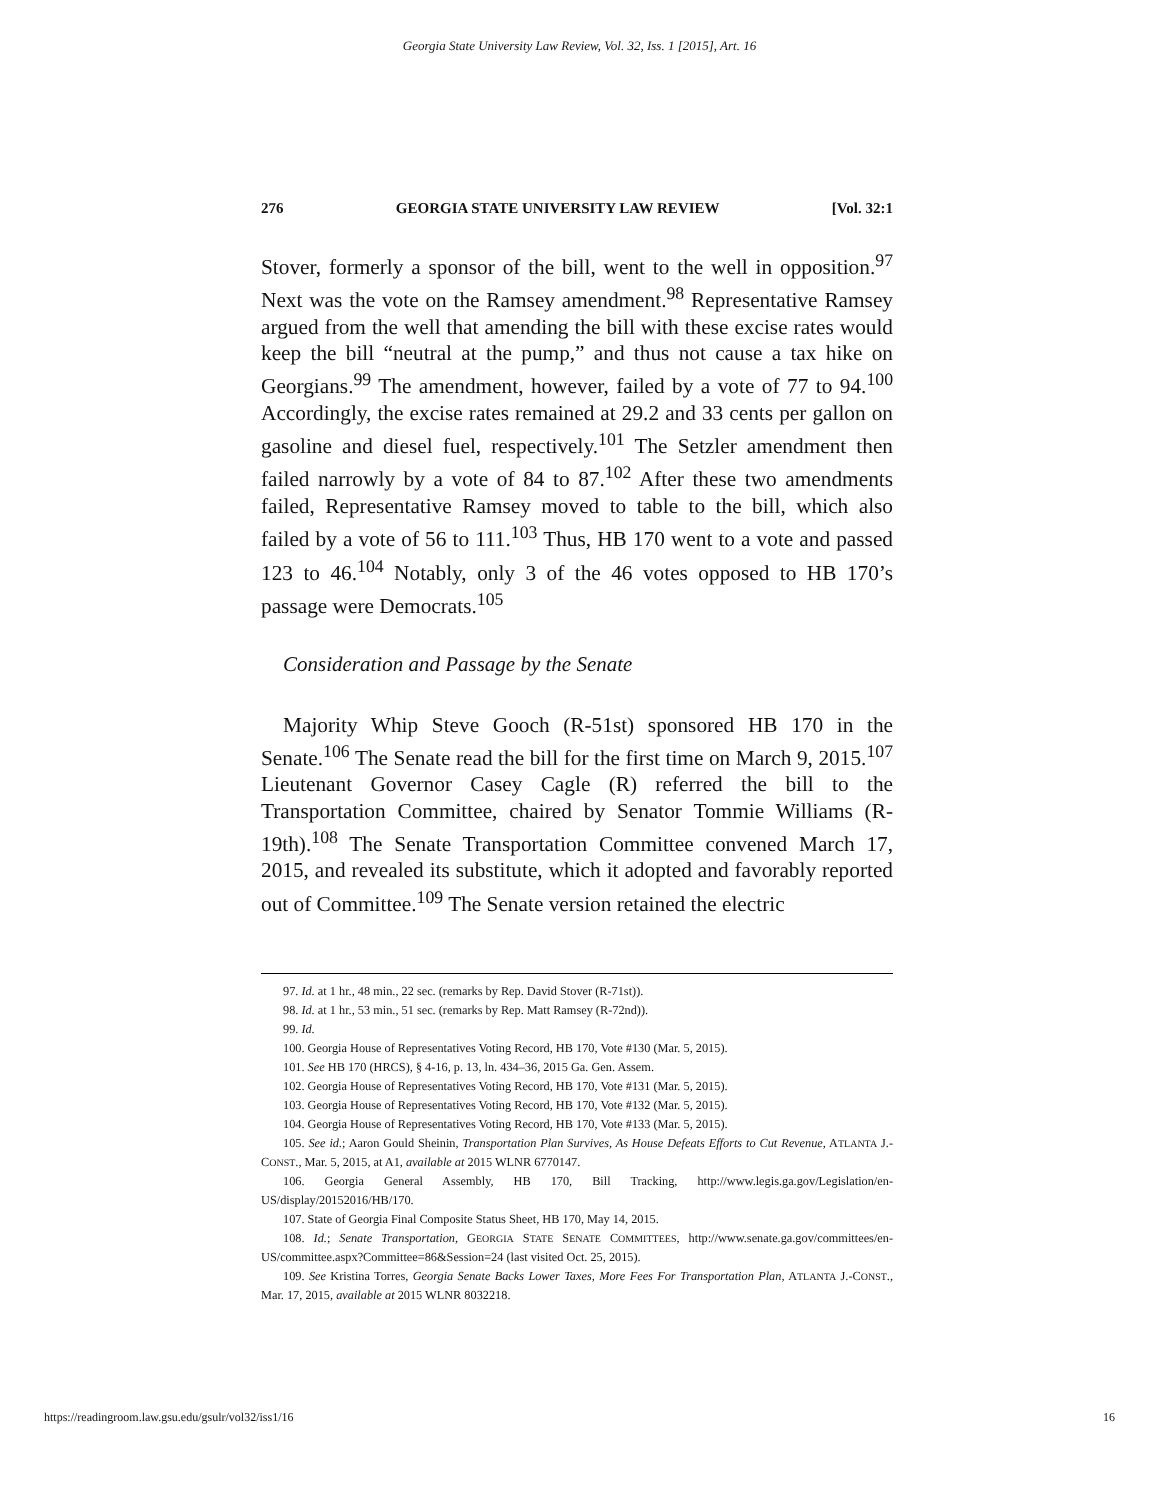Georgia State University Law Review, Vol. 32, Iss. 1 [2015], Art. 16
276 GEORGIA STATE UNIVERSITY LAW REVIEW [Vol. 32:1
Stover, formerly a sponsor of the bill, went to the well in opposition.<sup>97</sup> Next was the vote on the Ramsey amendment.<sup>98</sup> Representative Ramsey argued from the well that amending the bill with these excise rates would keep the bill “neutral at the pump,” and thus not cause a tax hike on Georgians.<sup>99</sup> The amendment, however, failed by a vote of 77 to 94.<sup>100</sup> Accordingly, the excise rates remained at 29.2 and 33 cents per gallon on gasoline and diesel fuel, respectively.<sup>101</sup> The Setzler amendment then failed narrowly by a vote of 84 to 87.<sup>102</sup> After these two amendments failed, Representative Ramsey moved to table to the bill, which also failed by a vote of 56 to 111.<sup>103</sup> Thus, HB 170 went to a vote and passed 123 to 46.<sup>104</sup> Notably, only 3 of the 46 votes opposed to HB 170’s passage were Democrats.<sup>105</sup>
Consideration and Passage by the Senate
Majority Whip Steve Gooch (R-51st) sponsored HB 170 in the Senate.<sup>106</sup> The Senate read the bill for the first time on March 9, 2015.<sup>107</sup> Lieutenant Governor Casey Cagle (R) referred the bill to the Transportation Committee, chaired by Senator Tommie Williams (R-19th).<sup>108</sup> The Senate Transportation Committee convened March 17, 2015, and revealed its substitute, which it adopted and favorably reported out of Committee.<sup>109</sup> The Senate version retained the electric
97. Id. at 1 hr., 48 min., 22 sec. (remarks by Rep. David Stover (R-71st)).
98. Id. at 1 hr., 53 min., 51 sec. (remarks by Rep. Matt Ramsey (R-72nd)).
99. Id.
100. Georgia House of Representatives Voting Record, HB 170, Vote #130 (Mar. 5, 2015).
101. See HB 170 (HRCS), § 4-16, p. 13, ln. 434–36, 2015 Ga. Gen. Assem.
102. Georgia House of Representatives Voting Record, HB 170, Vote #131 (Mar. 5, 2015).
103. Georgia House of Representatives Voting Record, HB 170, Vote #132 (Mar. 5, 2015).
104. Georgia House of Representatives Voting Record, HB 170, Vote #133 (Mar. 5, 2015).
105. See id.; Aaron Gould Sheinin, Transportation Plan Survives, As House Defeats Efforts to Cut Revenue, ATLANTA J.-CONST., Mar. 5, 2015, at A1, available at 2015 WLNR 6770147.
106. Georgia General Assembly, HB 170, Bill Tracking, http://www.legis.ga.gov/Legislation/en-US/display/20152016/HB/170.
107. State of Georgia Final Composite Status Sheet, HB 170, May 14, 2015.
108. Id.; Senate Transportation, GEORGIA STATE SENATE COMMITTEES, http://www.senate.ga.gov/committees/en-US/committee.aspx?Committee=86&Session=24 (last visited Oct. 25, 2015).
109. See Kristina Torres, Georgia Senate Backs Lower Taxes, More Fees For Transportation Plan, ATLANTA J.-CONST., Mar. 17, 2015, available at 2015 WLNR 8032218.
https://readingroom.law.gsu.edu/gsulr/vol32/iss1/16 16